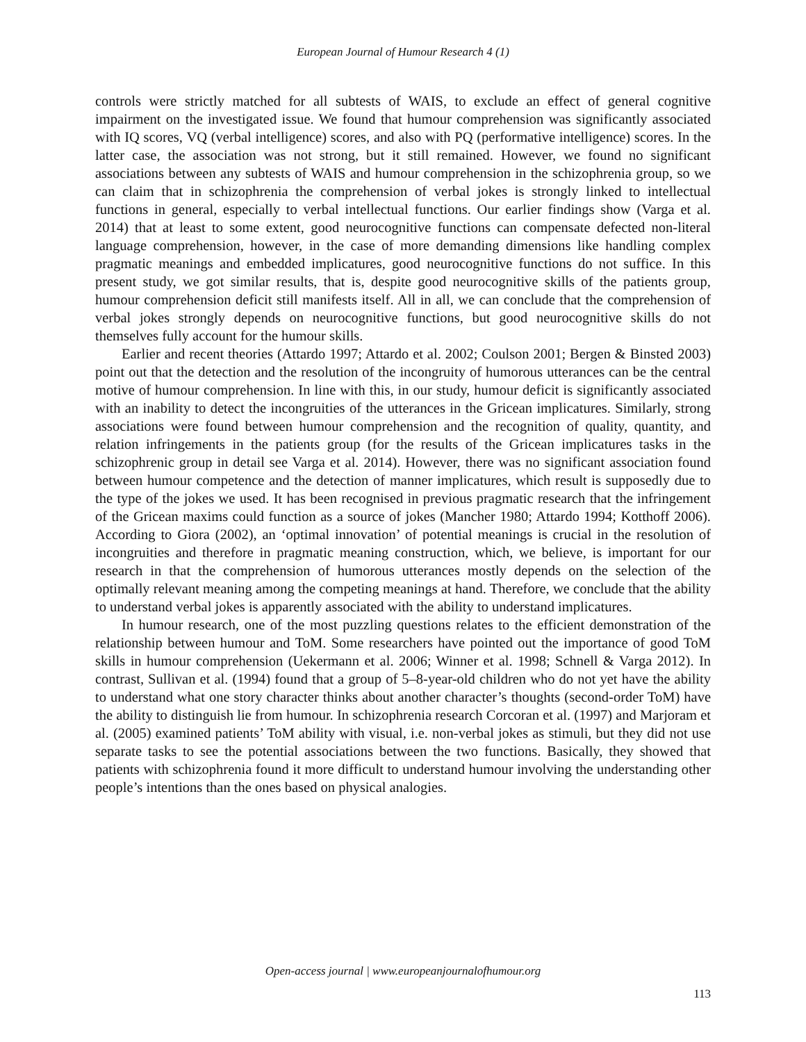European Journal of Humour Research 4 (1)
controls were strictly matched for all subtests of WAIS, to exclude an effect of general cognitive impairment on the investigated issue. We found that humour comprehension was significantly associated with IQ scores, VQ (verbal intelligence) scores, and also with PQ (performative intelligence) scores. In the latter case, the association was not strong, but it still remained. However, we found no significant associations between any subtests of WAIS and humour comprehension in the schizophrenia group, so we can claim that in schizophrenia the comprehension of verbal jokes is strongly linked to intellectual functions in general, especially to verbal intellectual functions. Our earlier findings show (Varga et al. 2014) that at least to some extent, good neurocognitive functions can compensate defected non-literal language comprehension, however, in the case of more demanding dimensions like handling complex pragmatic meanings and embedded implicatures, good neurocognitive functions do not suffice. In this present study, we got similar results, that is, despite good neurocognitive skills of the patients group, humour comprehension deficit still manifests itself. All in all, we can conclude that the comprehension of verbal jokes strongly depends on neurocognitive functions, but good neurocognitive skills do not themselves fully account for the humour skills.
Earlier and recent theories (Attardo 1997; Attardo et al. 2002; Coulson 2001; Bergen & Binsted 2003) point out that the detection and the resolution of the incongruity of humorous utterances can be the central motive of humour comprehension. In line with this, in our study, humour deficit is significantly associated with an inability to detect the incongruities of the utterances in the Gricean implicatures. Similarly, strong associations were found between humour comprehension and the recognition of quality, quantity, and relation infringements in the patients group (for the results of the Gricean implicatures tasks in the schizophrenic group in detail see Varga et al. 2014). However, there was no significant association found between humour competence and the detection of manner implicatures, which result is supposedly due to the type of the jokes we used. It has been recognised in previous pragmatic research that the infringement of the Gricean maxims could function as a source of jokes (Mancher 1980; Attardo 1994; Kotthoff 2006). According to Giora (2002), an ‘optimal innovation’ of potential meanings is crucial in the resolution of incongruities and therefore in pragmatic meaning construction, which, we believe, is important for our research in that the comprehension of humorous utterances mostly depends on the selection of the optimally relevant meaning among the competing meanings at hand. Therefore, we conclude that the ability to understand verbal jokes is apparently associated with the ability to understand implicatures.
In humour research, one of the most puzzling questions relates to the efficient demonstration of the relationship between humour and ToM. Some researchers have pointed out the importance of good ToM skills in humour comprehension (Uekermann et al. 2006; Winner et al. 1998; Schnell & Varga 2012). In contrast, Sullivan et al. (1994) found that a group of 5–8-year-old children who do not yet have the ability to understand what one story character thinks about another character’s thoughts (second-order ToM) have the ability to distinguish lie from humour. In schizophrenia research Corcoran et al. (1997) and Marjoram et al. (2005) examined patients’ ToM ability with visual, i.e. non-verbal jokes as stimuli, but they did not use separate tasks to see the potential associations between the two functions. Basically, they showed that patients with schizophrenia found it more difficult to understand humour involving the understanding other people’s intentions than the ones based on physical analogies.
Open-access journal | www.europeanjournalofhumour.org
113